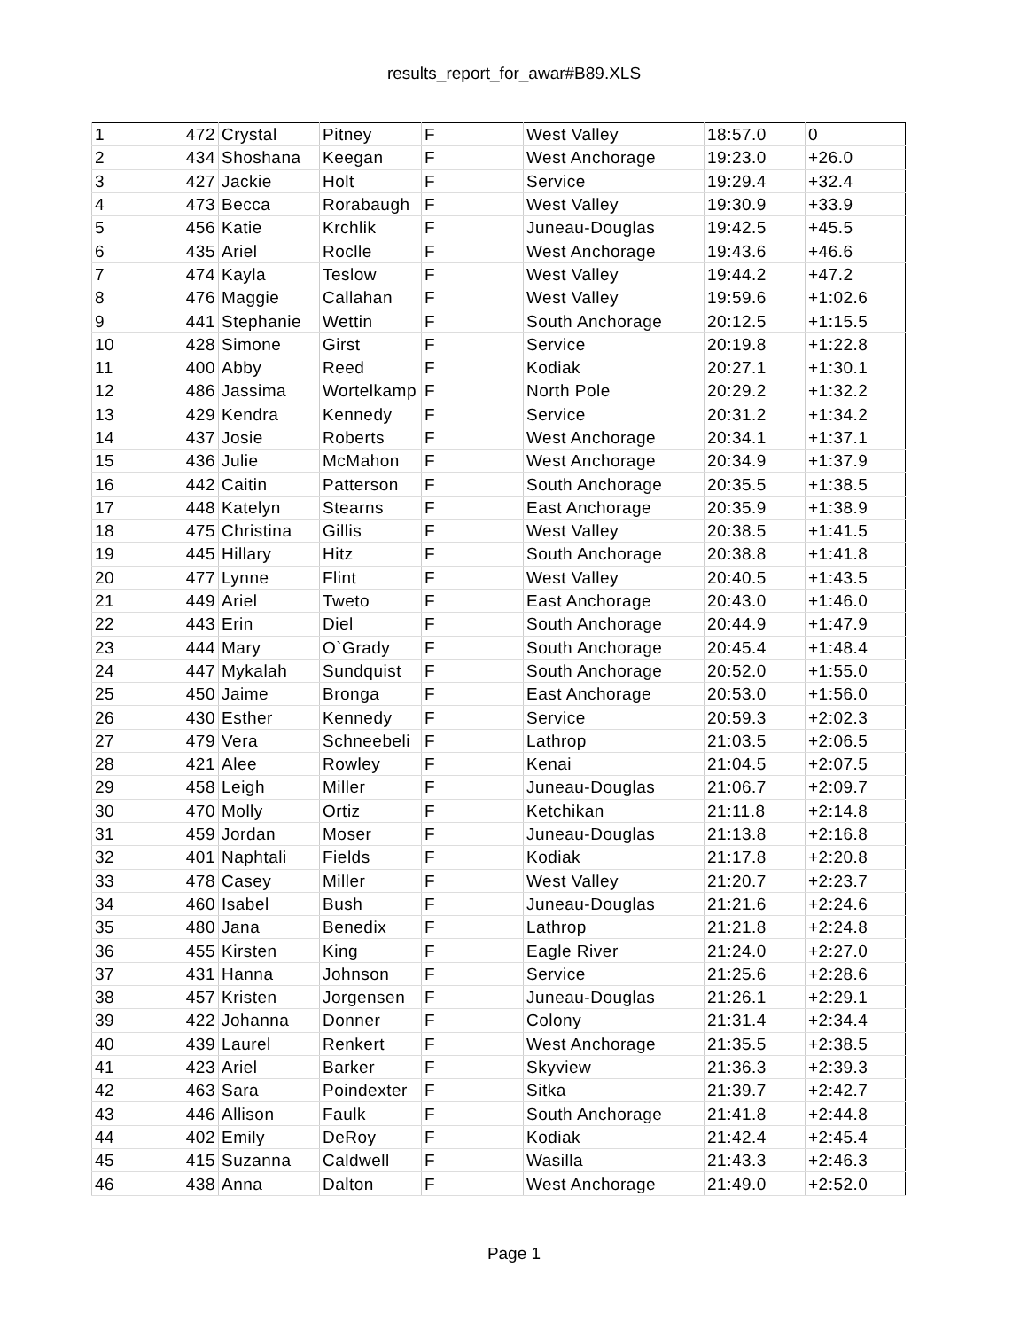results_report_for_awar#B89.XLS
| 1 | 472 | Crystal | Pitney | F | West Valley | 18:57.0 | 0 |
| 2 | 434 | Shoshana | Keegan | F | West Anchorage | 19:23.0 | +26.0 |
| 3 | 427 | Jackie | Holt | F | Service | 19:29.4 | +32.4 |
| 4 | 473 | Becca | Rorabaugh | F | West Valley | 19:30.9 | +33.9 |
| 5 | 456 | Katie | Krchlik | F | Juneau-Douglas | 19:42.5 | +45.5 |
| 6 | 435 | Ariel | Roclle | F | West Anchorage | 19:43.6 | +46.6 |
| 7 | 474 | Kayla | Teslow | F | West Valley | 19:44.2 | +47.2 |
| 8 | 476 | Maggie | Callahan | F | West Valley | 19:59.6 | +1:02.6 |
| 9 | 441 | Stephanie | Wettin | F | South Anchorage | 20:12.5 | +1:15.5 |
| 10 | 428 | Simone | Girst | F | Service | 20:19.8 | +1:22.8 |
| 11 | 400 | Abby | Reed | F | Kodiak | 20:27.1 | +1:30.1 |
| 12 | 486 | Jassima | Wortelkamp | F | North Pole | 20:29.2 | +1:32.2 |
| 13 | 429 | Kendra | Kennedy | F | Service | 20:31.2 | +1:34.2 |
| 14 | 437 | Josie | Roberts | F | West Anchorage | 20:34.1 | +1:37.1 |
| 15 | 436 | Julie | McMahon | F | West Anchorage | 20:34.9 | +1:37.9 |
| 16 | 442 | Caitin | Patterson | F | South Anchorage | 20:35.5 | +1:38.5 |
| 17 | 448 | Katelyn | Stearns | F | East Anchorage | 20:35.9 | +1:38.9 |
| 18 | 475 | Christina | Gillis | F | West Valley | 20:38.5 | +1:41.5 |
| 19 | 445 | Hillary | Hitz | F | South Anchorage | 20:38.8 | +1:41.8 |
| 20 | 477 | Lynne | Flint | F | West Valley | 20:40.5 | +1:43.5 |
| 21 | 449 | Ariel | Tweto | F | East Anchorage | 20:43.0 | +1:46.0 |
| 22 | 443 | Erin | Diel | F | South Anchorage | 20:44.9 | +1:47.9 |
| 23 | 444 | Mary | O`Grady | F | South Anchorage | 20:45.4 | +1:48.4 |
| 24 | 447 | Mykalah | Sundquist | F | South Anchorage | 20:52.0 | +1:55.0 |
| 25 | 450 | Jaime | Bronga | F | East Anchorage | 20:53.0 | +1:56.0 |
| 26 | 430 | Esther | Kennedy | F | Service | 20:59.3 | +2:02.3 |
| 27 | 479 | Vera | Schneebeli | F | Lathrop | 21:03.5 | +2:06.5 |
| 28 | 421 | Alee | Rowley | F | Kenai | 21:04.5 | +2:07.5 |
| 29 | 458 | Leigh | Miller | F | Juneau-Douglas | 21:06.7 | +2:09.7 |
| 30 | 470 | Molly | Ortiz | F | Ketchikan | 21:11.8 | +2:14.8 |
| 31 | 459 | Jordan | Moser | F | Juneau-Douglas | 21:13.8 | +2:16.8 |
| 32 | 401 | Naphtali | Fields | F | Kodiak | 21:17.8 | +2:20.8 |
| 33 | 478 | Casey | Miller | F | West Valley | 21:20.7 | +2:23.7 |
| 34 | 460 | Isabel | Bush | F | Juneau-Douglas | 21:21.6 | +2:24.6 |
| 35 | 480 | Jana | Benedix | F | Lathrop | 21:21.8 | +2:24.8 |
| 36 | 455 | Kirsten | King | F | Eagle River | 21:24.0 | +2:27.0 |
| 37 | 431 | Hanna | Johnson | F | Service | 21:25.6 | +2:28.6 |
| 38 | 457 | Kristen | Jorgensen | F | Juneau-Douglas | 21:26.1 | +2:29.1 |
| 39 | 422 | Johanna | Donner | F | Colony | 21:31.4 | +2:34.4 |
| 40 | 439 | Laurel | Renkert | F | West Anchorage | 21:35.5 | +2:38.5 |
| 41 | 423 | Ariel | Barker | F | Skyview | 21:36.3 | +2:39.3 |
| 42 | 463 | Sara | Poindexter | F | Sitka | 21:39.7 | +2:42.7 |
| 43 | 446 | Allison | Faulk | F | South Anchorage | 21:41.8 | +2:44.8 |
| 44 | 402 | Emily | DeRoy | F | Kodiak | 21:42.4 | +2:45.4 |
| 45 | 415 | Suzanna | Caldwell | F | Wasilla | 21:43.3 | +2:46.3 |
| 46 | 438 | Anna | Dalton | F | West Anchorage | 21:49.0 | +2:52.0 |
Page 1